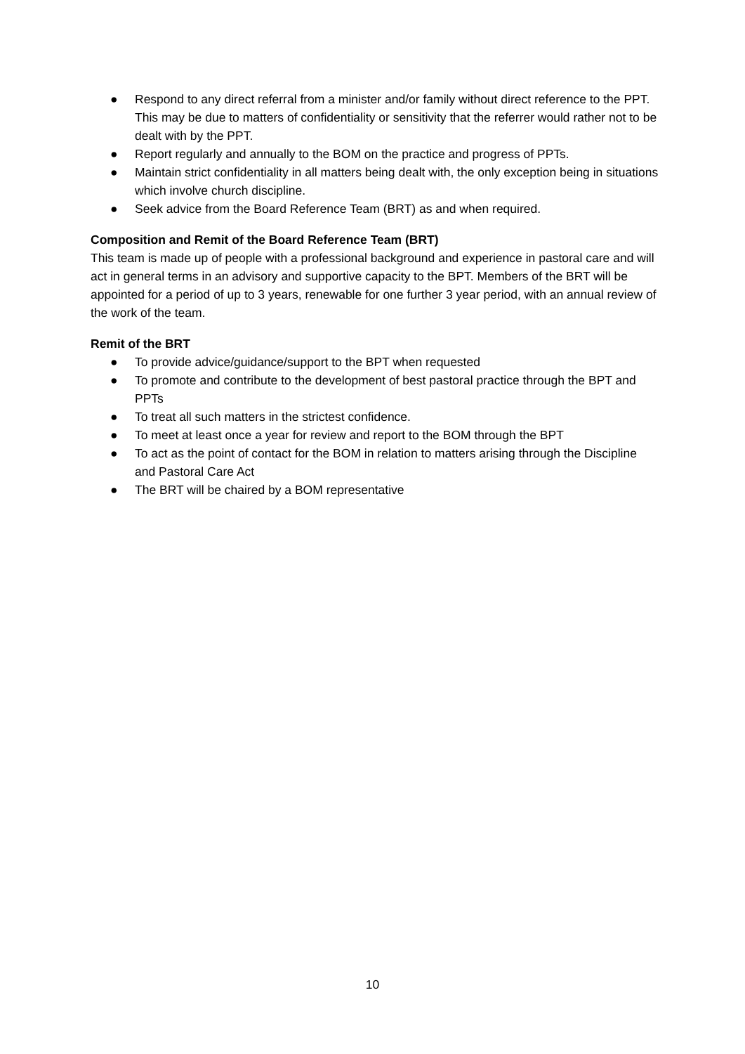● Respond to any direct referral from a minister and/or family without direct reference to the PPT. This may be due to matters of confidentiality or sensitivity that the referrer would rather not to be dealt with by the PPT.
● Report regularly and annually to the BOM on the practice and progress of PPTs.
● Maintain strict confidentiality in all matters being dealt with, the only exception being in situations which involve church discipline.
● Seek advice from the Board Reference Team (BRT) as and when required.
Composition and Remit of the Board Reference Team (BRT)
This team is made up of people with a professional background and experience in pastoral care and will act in general terms in an advisory and supportive capacity to the BPT. Members of the BRT will be appointed for a period of up to 3 years, renewable for one further 3 year period, with an annual review of the work of the team.
Remit of the BRT
● To provide advice/guidance/support to the BPT when requested
● To promote and contribute to the development of best pastoral practice through the BPT and PPTs
● To treat all such matters in the strictest confidence.
● To meet at least once a year for review and report to the BOM through the BPT
● To act as the point of contact for the BOM in relation to matters arising through the Discipline and Pastoral Care Act
● The BRT will be chaired by a BOM representative
10